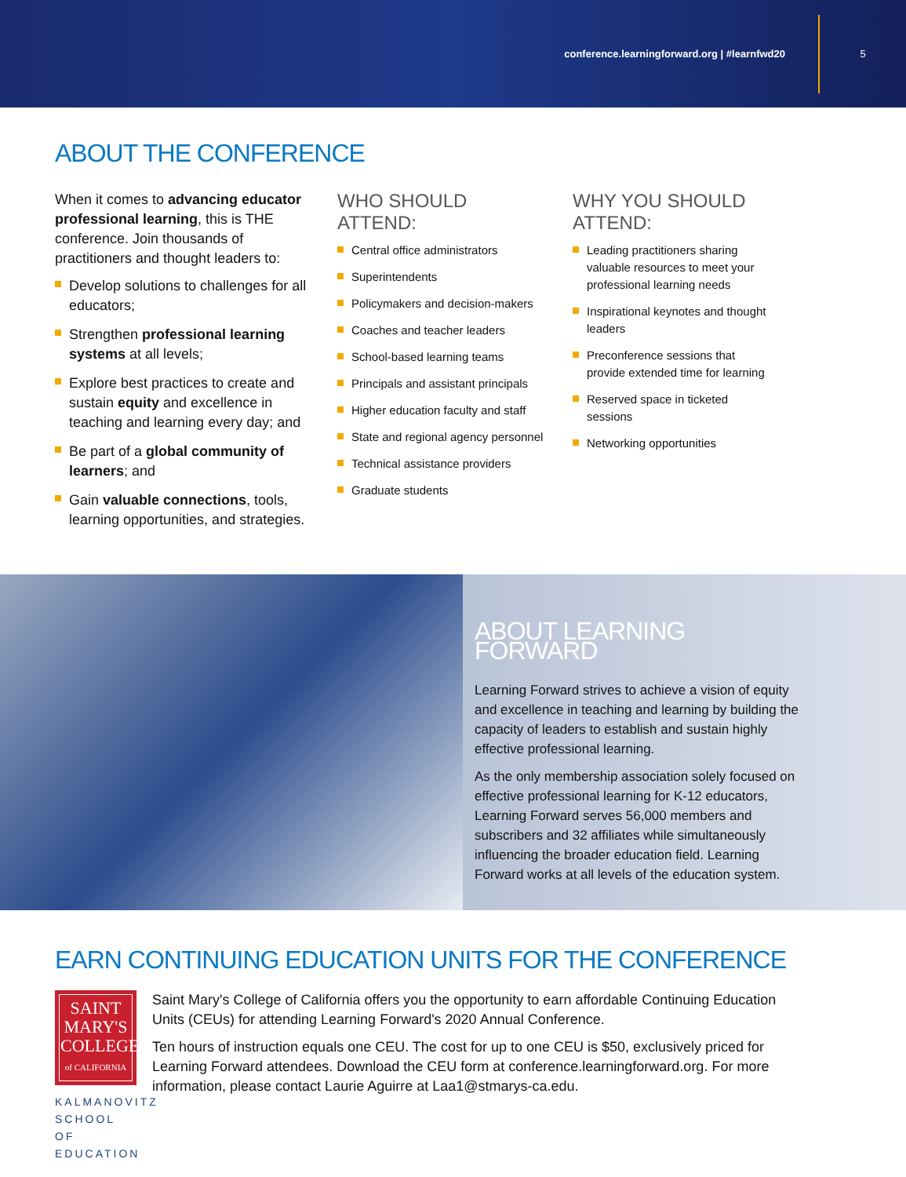conference.learningforward.org | #learnfwd20 5
ABOUT THE CONFERENCE
When it comes to advancing educator professional learning, this is THE conference. Join thousands of practitioners and thought leaders to:
Develop solutions to challenges for all educators;
Strengthen professional learning systems at all levels;
Explore best practices to create and sustain equity and excellence in teaching and learning every day; and
Be part of a global community of learners; and
Gain valuable connections, tools, learning opportunities, and strategies.
WHO SHOULD ATTEND:
Central office administrators
Superintendents
Policymakers and decision-makers
Coaches and teacher leaders
School-based learning teams
Principals and assistant principals
Higher education faculty and staff
State and regional agency personnel
Technical assistance providers
Graduate students
WHY YOU SHOULD ATTEND:
Leading practitioners sharing valuable resources to meet your professional learning needs
Inspirational keynotes and thought leaders
Preconference sessions that provide extended time for learning
Reserved space in ticketed sessions
Networking opportunities
ABOUT LEARNING FORWARD
Learning Forward strives to achieve a vision of equity and excellence in teaching and learning by building the capacity of leaders to establish and sustain highly effective professional learning.
As the only membership association solely focused on effective professional learning for K-12 educators, Learning Forward serves 56,000 members and subscribers and 32 affiliates while simultaneously influencing the broader education field. Learning Forward works at all levels of the education system.
EARN CONTINUING EDUCATION UNITS FOR THE CONFERENCE
SAINT
MARY'S
COLLEGE
of CALIFORNIA
KALMANOVITZ SCHOOL OF EDUCATION
Saint Mary's College of California offers you the opportunity to earn affordable Continuing Education Units (CEUs) for attending Learning Forward's 2020 Annual Conference.
Ten hours of instruction equals one CEU. The cost for up to one CEU is $50, exclusively priced for Learning Forward attendees. Download the CEU form at conference.learningforward.org. For more information, please contact Laurie Aguirre at Laa1@stmarys-ca.edu.